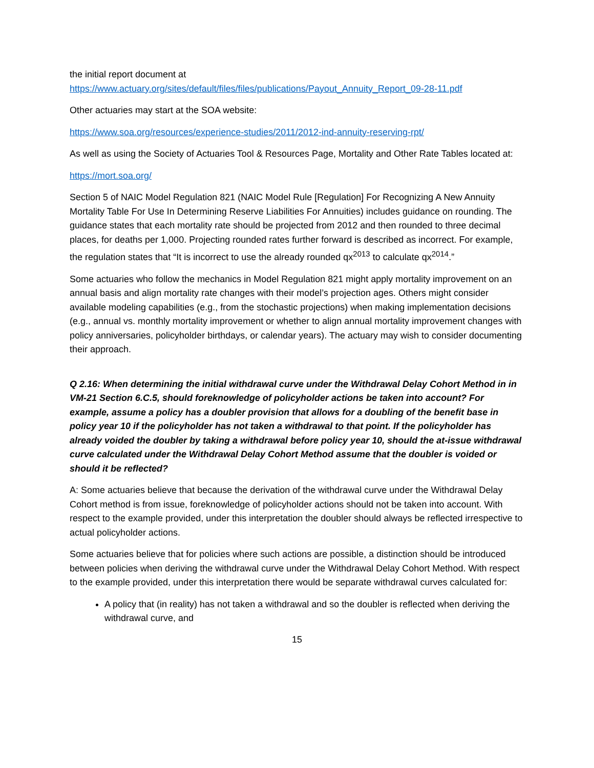the initial report document at
https://www.actuary.org/sites/default/files/files/publications/Payout_Annuity_Report_09-28-11.pdf
Other actuaries may start at the SOA website:
https://www.soa.org/resources/experience-studies/2011/2012-ind-annuity-reserving-rpt/
As well as using the Society of Actuaries Tool & Resources Page, Mortality and Other Rate Tables located at:
https://mort.soa.org/
Section 5 of NAIC Model Regulation 821 (NAIC Model Rule [Regulation] For Recognizing A New Annuity Mortality Table For Use In Determining Reserve Liabilities For Annuities) includes guidance on rounding. The guidance states that each mortality rate should be projected from 2012 and then rounded to three decimal places, for deaths per 1,000. Projecting rounded rates further forward is described as incorrect. For example, the regulation states that “It is incorrect to use the already rounded qx<sup>2013</sup> to calculate qx<sup>2014</sup>.”
Some actuaries who follow the mechanics in Model Regulation 821 might apply mortality improvement on an annual basis and align mortality rate changes with their model’s projection ages. Others might consider available modeling capabilities (e.g., from the stochastic projections) when making implementation decisions (e.g., annual vs. monthly mortality improvement or whether to align annual mortality improvement changes with policy anniversaries, policyholder birthdays, or calendar years). The actuary may wish to consider documenting their approach.
Q 2.16: When determining the initial withdrawal curve under the Withdrawal Delay Cohort Method in in VM-21 Section 6.C.5, should foreknowledge of policyholder actions be taken into account? For example, assume a policy has a doubler provision that allows for a doubling of the benefit base in policy year 10 if the policyholder has not taken a withdrawal to that point. If the policyholder has already voided the doubler by taking a withdrawal before policy year 10, should the at-issue withdrawal curve calculated under the Withdrawal Delay Cohort Method assume that the doubler is voided or should it be reflected?
A: Some actuaries believe that because the derivation of the withdrawal curve under the Withdrawal Delay Cohort method is from issue, foreknowledge of policyholder actions should not be taken into account. With respect to the example provided, under this interpretation the doubler should always be reflected irrespective to actual policyholder actions.
Some actuaries believe that for policies where such actions are possible, a distinction should be introduced between policies when deriving the withdrawal curve under the Withdrawal Delay Cohort Method. With respect to the example provided, under this interpretation there would be separate withdrawal curves calculated for:
A policy that (in reality) has not taken a withdrawal and so the doubler is reflected when deriving the withdrawal curve, and
15